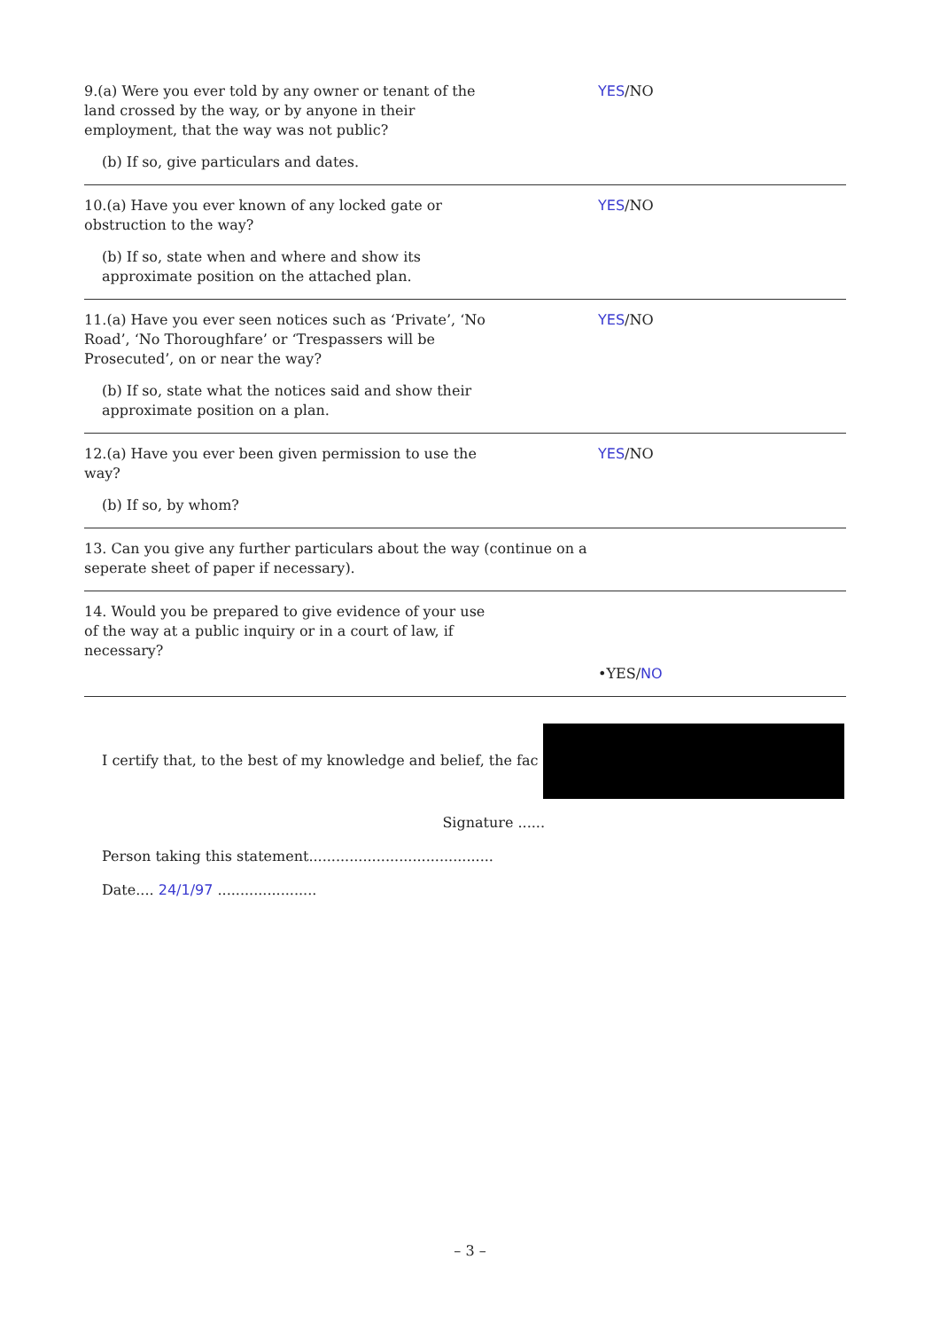9.(a) Were you ever told by any owner or tenant of the land crossed by the way, or by anyone in their employment, that the way was not public?
(b) If so, give particulars and dates.
YES/NO
10.(a) Have you ever known of any locked gate or obstruction to the way?
(b) If so, state when and where and show its approximate position on the attached plan.
YES/NO
11.(a) Have you ever seen notices such as ‘Private’, ‘No Road’, ‘No Thoroughfare’ or ‘Trespassers will be Prosecuted’, on or near the way?
(b) If so, state what the notices said and show their approximate position on a plan.
YES/NO
12.(a) Have you ever been given permission to use the way?
(b) If so, by whom?
YES/NO
13. Can you give any further particulars about the way (continue on a seperate sheet of paper if necessary).
14. Would you be prepared to give evidence of your use of the way at a public inquiry or in a court of law, if necessary?
•YES/NO
I certify that, to the best of my knowledge and belief, the fac
Signature ......
Person taking this statement.........................................
Date.... 24/1/97 ......................
– 3 –